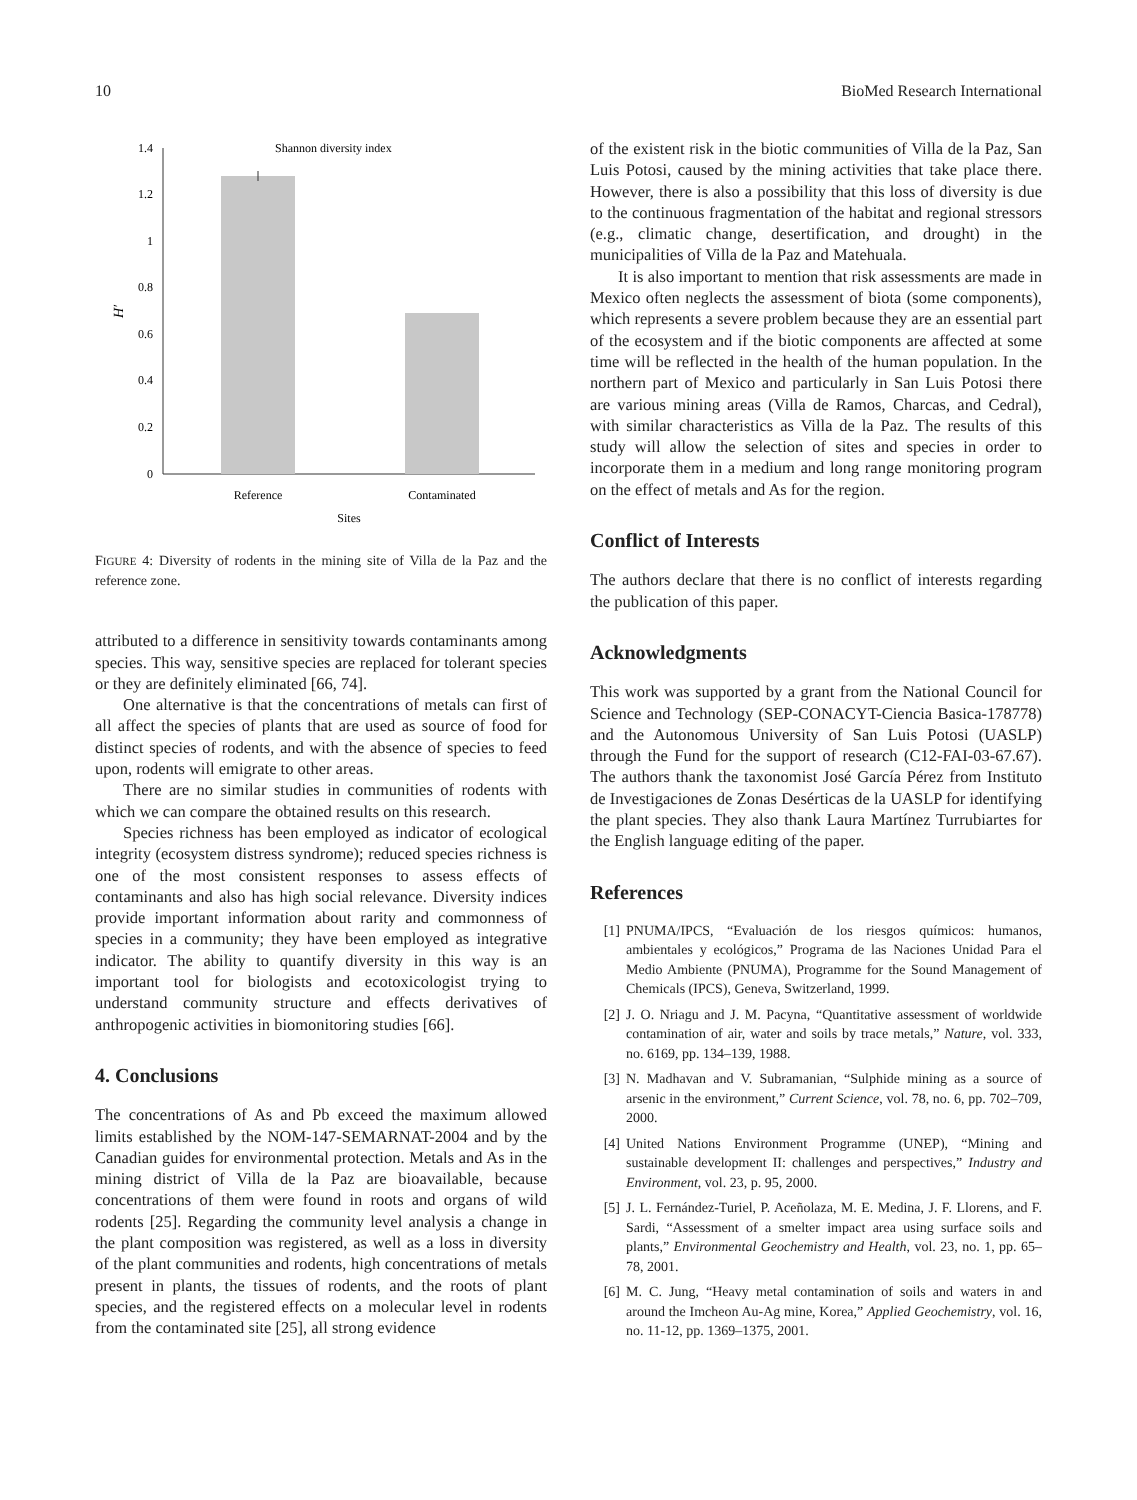10 BioMed Research International
Shannon diversity index
1.4
1.2
1
0.8
0.6
0.4
0.2
0
H′
Reference
Contaminated
Sites
FIGURE 4: Diversity of rodents in the mining site of Villa de la Paz and the reference zone.
attributed to a difference in sensitivity towards contaminants among species. This way, sensitive species are replaced for tolerant species or they are definitely eliminated [66, 74].
One alternative is that the concentrations of metals can first of all affect the species of plants that are used as source of food for distinct species of rodents, and with the absence of species to feed upon, rodents will emigrate to other areas.
There are no similar studies in communities of rodents with which we can compare the obtained results on this research.
Species richness has been employed as indicator of ecological integrity (ecosystem distress syndrome); reduced species richness is one of the most consistent responses to assess effects of contaminants and also has high social relevance. Diversity indices provide important information about rarity and commonness of species in a community; they have been employed as integrative indicator. The ability to quantify diversity in this way is an important tool for biologists and ecotoxicologist trying to understand community structure and effects derivatives of anthropogenic activities in biomonitoring studies [66].
4. Conclusions
The concentrations of As and Pb exceed the maximum allowed limits established by the NOM-147-SEMARNAT-2004 and by the Canadian guides for environmental protection. Metals and As in the mining district of Villa de la Paz are bioavailable, because concentrations of them were found in roots and organs of wild rodents [25]. Regarding the community level analysis a change in the plant composition was registered, as well as a loss in diversity of the plant communities and rodents, high concentrations of metals present in plants, the tissues of rodents, and the roots of plant species, and the registered effects on a molecular level in rodents from the contaminated site [25], all strong evidence
of the existent risk in the biotic communities of Villa de la Paz, San Luis Potosi, caused by the mining activities that take place there. However, there is also a possibility that this loss of diversity is due to the continuous fragmentation of the habitat and regional stressors (e.g., climatic change, desertification, and drought) in the municipalities of Villa de la Paz and Matehuala.
It is also important to mention that risk assessments are made in Mexico often neglects the assessment of biota (some components), which represents a severe problem because they are an essential part of the ecosystem and if the biotic components are affected at some time will be reflected in the health of the human population. In the northern part of Mexico and particularly in San Luis Potosi there are various mining areas (Villa de Ramos, Charcas, and Cedral), with similar characteristics as Villa de la Paz. The results of this study will allow the selection of sites and species in order to incorporate them in a medium and long range monitoring program on the effect of metals and As for the region.
Conflict of Interests
The authors declare that there is no conflict of interests regarding the publication of this paper.
Acknowledgments
This work was supported by a grant from the National Council for Science and Technology (SEP-CONACYT-Ciencia Basica-178778) and the Autonomous University of San Luis Potosi (UASLP) through the Fund for the support of research (C12-FAI-03-67.67). The authors thank the taxonomist José García Pérez from Instituto de Investigaciones de Zonas Desérticas de la UASLP for identifying the plant species. They also thank Laura Martínez Turrubiartes for the English language editing of the paper.
References
[1] PNUMA/IPCS, “Evaluación de los riesgos químicos: humanos, ambientales y ecológicos,” Programa de las Naciones Unidad Para el Medio Ambiente (PNUMA), Programme for the Sound Management of Chemicals (IPCS), Geneva, Switzerland, 1999.
[2] J. O. Nriagu and J. M. Pacyna, “Quantitative assessment of worldwide contamination of air, water and soils by trace metals,” Nature, vol. 333, no. 6169, pp. 134–139, 1988.
[3] N. Madhavan and V. Subramanian, “Sulphide mining as a source of arsenic in the environment,” Current Science, vol. 78, no. 6, pp. 702–709, 2000.
[4] United Nations Environment Programme (UNEP), “Mining and sustainable development II: challenges and perspectives,” Industry and Environment, vol. 23, p. 95, 2000.
[5] J. L. Fernández-Turiel, P. Aceñolaza, M. E. Medina, J. F. Llorens, and F. Sardi, “Assessment of a smelter impact area using surface soils and plants,” Environmental Geochemistry and Health, vol. 23, no. 1, pp. 65–78, 2001.
[6] M. C. Jung, “Heavy metal contamination of soils and waters in and around the Imcheon Au-Ag mine, Korea,” Applied Geochemistry, vol. 16, no. 11-12, pp. 1369–1375, 2001.